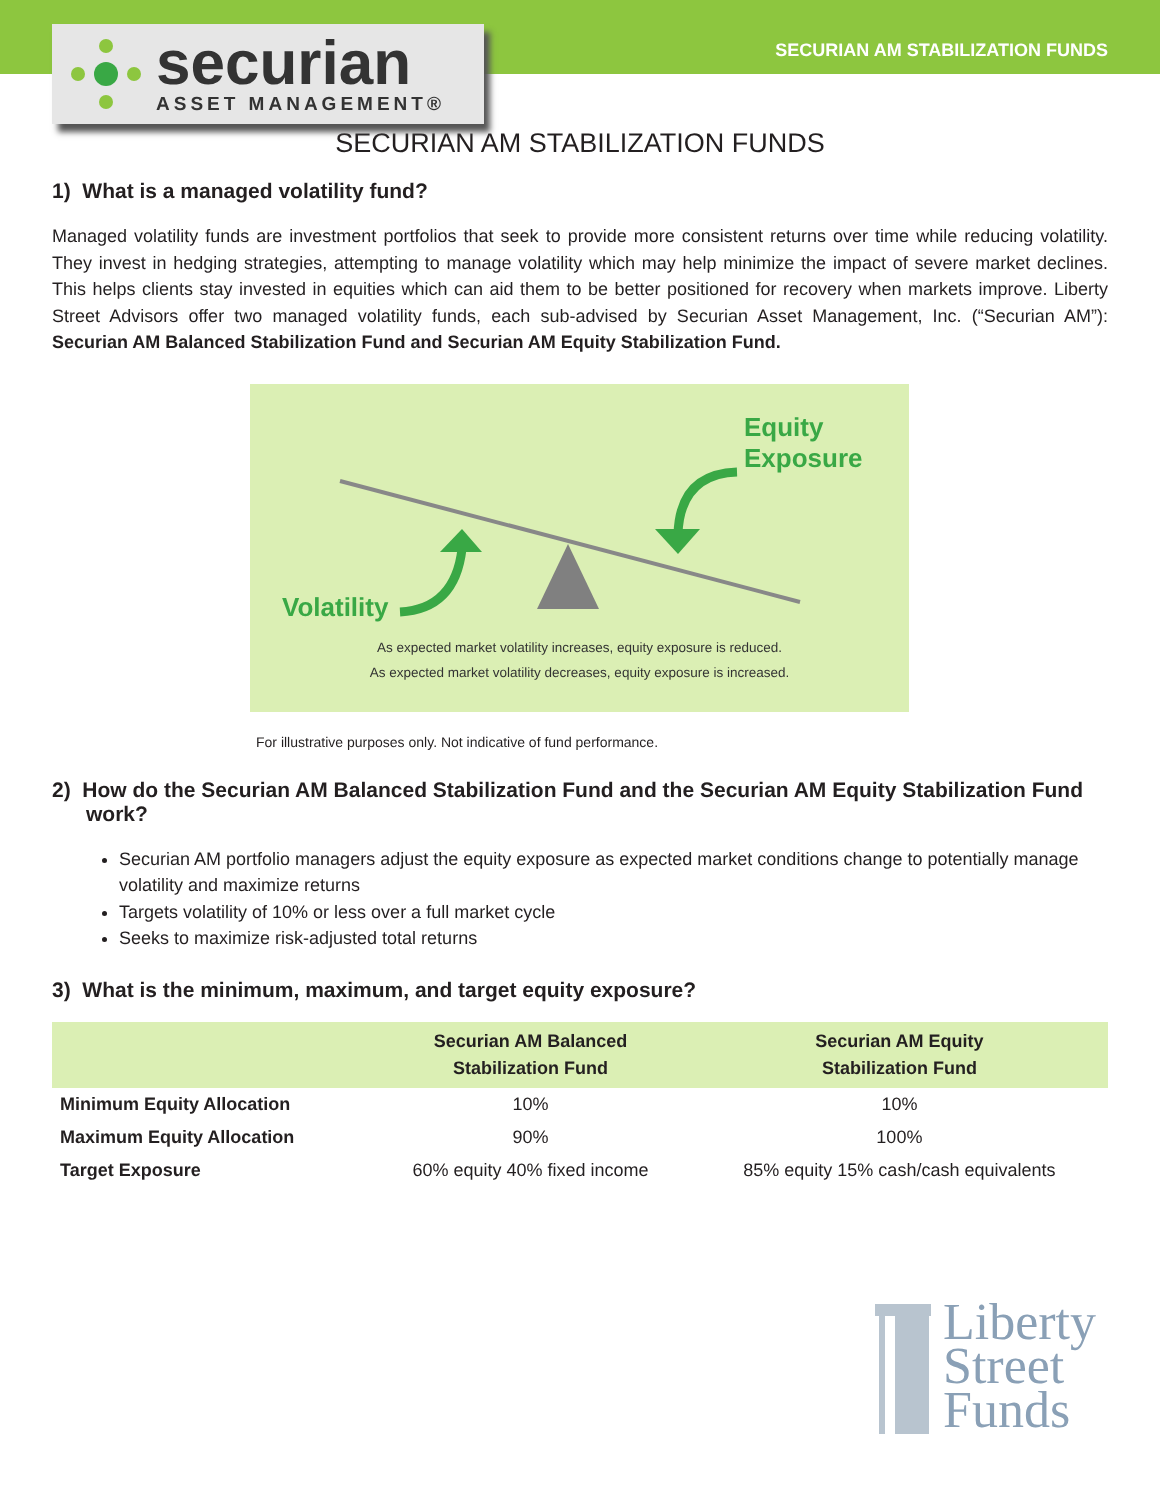securian
ASSET MANAGEMENT®
SECURIAN AM STABILIZATION FUNDS
SECURIAN AM STABILIZATION FUNDS
1) What is a managed volatility fund?
Managed volatility funds are investment portfolios that seek to provide more consistent returns over time while reducing volatility. They invest in hedging strategies, attempting to manage volatility which may help minimize the impact of severe market declines. This helps clients stay invested in equities which can aid them to be better positioned for recovery when markets improve. Liberty Street Advisors offer two managed volatility funds, each sub-advised by Securian Asset Management, Inc. (“Securian AM”): Securian AM Balanced Stabilization Fund and Securian AM Equity Stabilization Fund.
Equity
Exposure
Volatility
As expected market volatility increases, equity exposure is reduced.
As expected market volatility decreases, equity exposure is increased.
For illustrative purposes only. Not indicative of fund performance.
2) How do the Securian AM Balanced Stabilization Fund and the Securian AM Equity Stabilization Fund work?
Securian AM portfolio managers adjust the equity exposure as expected market conditions change to potentially manage volatility and maximize returns
Targets volatility of 10% or less over a full market cycle
Seeks to maximize risk-adjusted total returns
3) What is the minimum, maximum, and target equity exposure?
| | Securian AM Balanced Stabilization Fund | Securian AM Equity Stabilization Fund |
| --- | --- | --- |
| Minimum Equity Allocation | 10% | 10% |
| Maximum Equity Allocation | 90% | 100% |
| Target Exposure | 60% equity 40% fixed income | 85% equity 15% cash/cash equivalents |
Liberty
Street
Funds